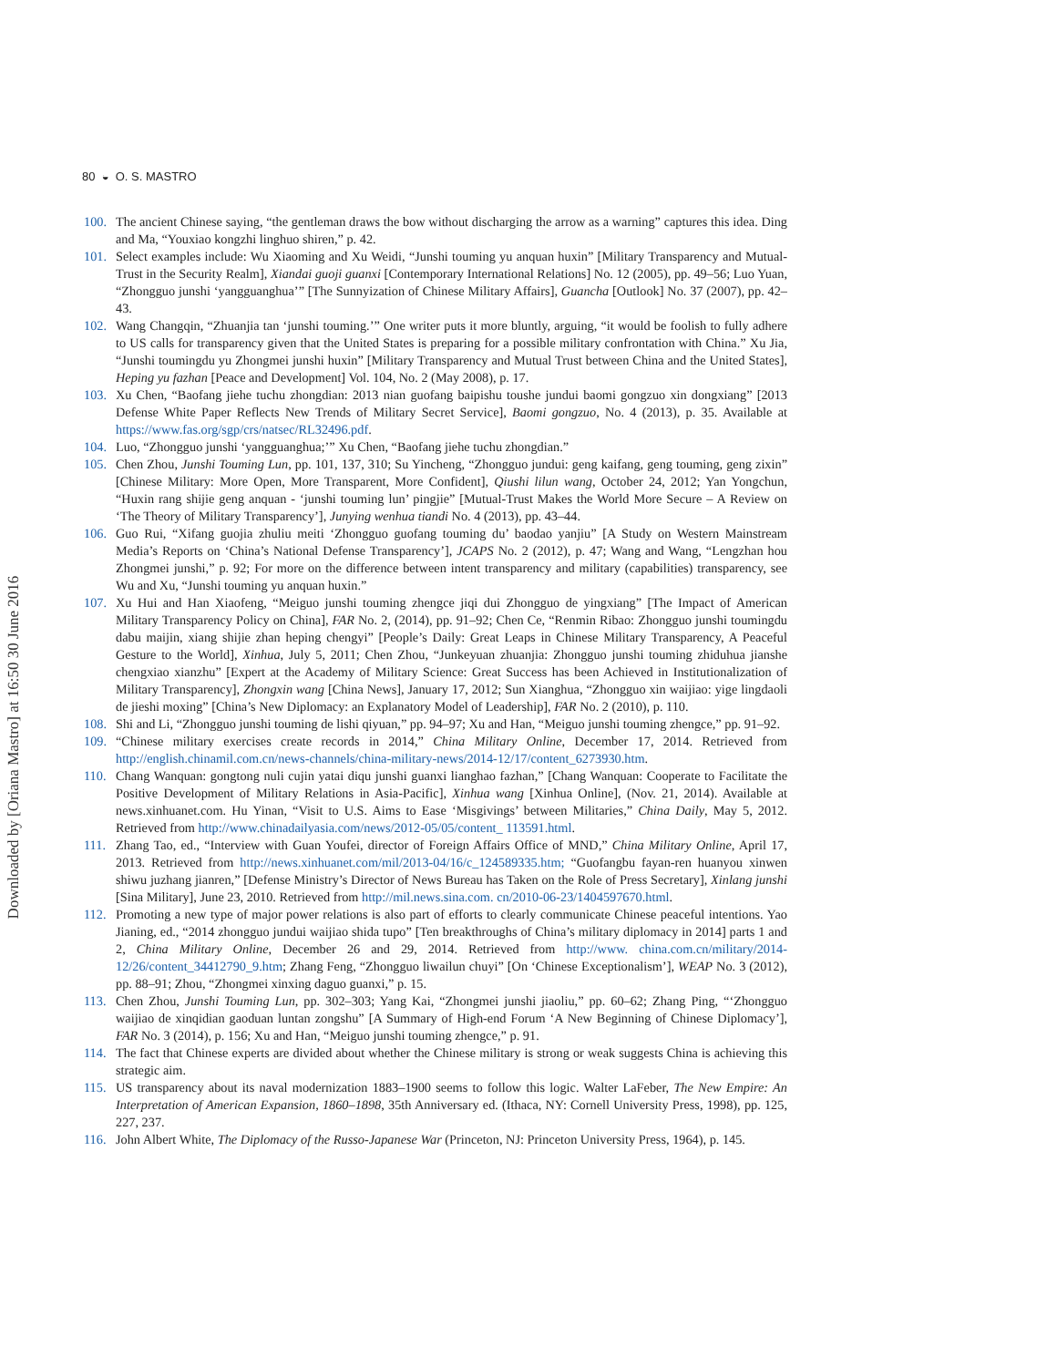Downloaded by [Oriana Mastro] at 16:50 30 June 2016
80 ◒ O. S. MASTRO
100. The ancient Chinese saying, “the gentleman draws the bow without discharging the arrow as a warning” captures this idea. Ding and Ma, “Youxiao kongzhi linghuo shiren,” p. 42.
101. Select examples include: Wu Xiaoming and Xu Weidi, “Junshi touming yu anquan huxin” [Military Transparency and Mutual-Trust in the Security Realm], Xiandai guoji guanxi [Contemporary International Relations] No. 12 (2005), pp. 49–56; Luo Yuan, “Zhongguo junshi ‘yangguanghua’” [The Sunnyization of Chinese Military Affairs], Guancha [Outlook] No. 37 (2007), pp. 42–43.
102. Wang Changqin, “Zhuanjia tan ‘junshi touming.’” One writer puts it more bluntly, arguing, “it would be foolish to fully adhere to US calls for transparency given that the United States is preparing for a possible military confrontation with China.” Xu Jia, “Junshi toumingdu yu Zhongmei junshi huxin” [Military Transparency and Mutual Trust between China and the United States], Heping yu fazhan [Peace and Development] Vol. 104, No. 2 (May 2008), p. 17.
103. Xu Chen, “Baofang jiehe tuchu zhongdian: 2013 nian guofang baipishu toushe jundui baomi gongzuo xin dongxiang” [2013 Defense White Paper Reflects New Trends of Military Secret Service], Baomi gongzuo, No. 4 (2013), p. 35. Available at https://www.fas.org/sgp/crs/natsec/RL32496.pdf.
104. Luo, “Zhongguo junshi ‘yangguanghua;’” Xu Chen, “Baofang jiehe tuchu zhongdian.”
105. Chen Zhou, Junshi Touming Lun, pp. 101, 137, 310; Su Yincheng, “Zhongguo jundui: geng kaifang, geng touming, geng zixin” [Chinese Military: More Open, More Transparent, More Confident], Qiushi lilun wang, October 24, 2012; Yan Yongchun, “Huxin rang shijie geng anquan - ‘junshi touming lun’ pingjie” [Mutual-Trust Makes the World More Secure – A Review on ‘The Theory of Military Transparency’], Junying wenhua tiandi No. 4 (2013), pp. 43–44.
106. Guo Rui, “Xifang guojia zhuliu meiti ‘Zhongguo guofang touming du’ baodao yanjiu” [A Study on Western Mainstream Media’s Reports on ‘China’s National Defense Transparency’], JCAPS No. 2 (2012), p. 47; Wang and Wang, “Lengzhan hou Zhongmei junshi,” p. 92; For more on the difference between intent transparency and military (capabilities) transparency, see Wu and Xu, “Junshi touming yu anquan huxin.”
107. Xu Hui and Han Xiaofeng, “Meiguo junshi touming zhengce jiqi dui Zhongguo de yingxiang” [The Impact of American Military Transparency Policy on China], FAR No. 2, (2014), pp. 91–92; Chen Ce, “Renmin Ribao: Zhongguo junshi toumingdu dabu maijin, xiang shijie zhan heping chengyi” [People’s Daily: Great Leaps in Chinese Military Transparency, A Peaceful Gesture to the World], Xinhua, July 5, 2011; Chen Zhou, “Junkeyuan zhuanjia: Zhongguo junshi touming zhiduhua jianshe chengxiao xianzhu” [Expert at the Academy of Military Science: Great Success has been Achieved in Institutionalization of Military Transparency], Zhongxin wang [China News], January 17, 2012; Sun Xianghua, “Zhongguo xin waijiao: yige lingdaoli de jieshi moxing” [China’s New Diplomacy: an Explanatory Model of Leadership], FAR No. 2 (2010), p. 110.
108. Shi and Li, “Zhongguo junshi touming de lishi qiyuan,” pp. 94–97; Xu and Han, “Meiguo junshi touming zhengce,” pp. 91–92.
109. “Chinese military exercises create records in 2014,” China Military Online, December 17, 2014. Retrieved from http://english.chinamil.com.cn/news-channels/china-military-news/2014-12/17/content_6273930.htm.
110. Chang Wanquan: gongtong nuli cujin yatai diqu junshi guanxi lianghao fazhan,” [Chang Wanquan: Cooperate to Facilitate the Positive Development of Military Relations in Asia-Pacific], Xinhua wang [Xinhua Online], (Nov. 21, 2014). Available at news.xinhuanet.com. Hu Yinan, “Visit to U.S. Aims to Ease ‘Misgivings’ between Militaries,” China Daily, May 5, 2012. Retrieved from http://www.chinadailyasia.com/news/2012-05/05/content_ 113591.html.
111. Zhang Tao, ed., “Interview with Guan Youfei, director of Foreign Affairs Office of MND,” China Military Online, April 17, 2013. Retrieved from http://news.xinhuanet.com/mil/2013-04/16/c_124589335.htm; “Guofangbu fayan-ren huanyou xinwen shiwu juzhang jianren,” [Defense Ministry’s Director of News Bureau has Taken on the Role of Press Secretary], Xinlang junshi [Sina Military], June 23, 2010. Retrieved from http://mil.news.sina.com. cn/2010-06-23/1404597670.html.
112. Promoting a new type of major power relations is also part of efforts to clearly communicate Chinese peaceful intentions. Yao Jianing, ed., “2014 zhongguo jundui waijiao shida tupo” [Ten breakthroughs of China’s military diplomacy in 2014] parts 1 and 2, China Military Online, December 26 and 29, 2014. Retrieved from http://www. china.com.cn/military/2014-12/26/content_34412790_9.htm; Zhang Feng, “Zhongguo liwailun chuyi” [On ‘Chinese Exceptionalism’], WEAP No. 3 (2012), pp. 88–91; Zhou, “Zhongmei xinxing daguo guanxi,” p. 15.
113. Chen Zhou, Junshi Touming Lun, pp. 302–303; Yang Kai, “Zhongmei junshi jiaoliu,” pp. 60–62; Zhang Ping, “‘Zhongguo waijiao de xinqidian gaoduan luntan zongshu” [A Summary of High-end Forum ‘A New Beginning of Chinese Diplomacy’], FAR No. 3 (2014), p. 156; Xu and Han, “Meiguo junshi touming zhengce,” p. 91.
114. The fact that Chinese experts are divided about whether the Chinese military is strong or weak suggests China is achieving this strategic aim.
115. US transparency about its naval modernization 1883–1900 seems to follow this logic. Walter LaFeber, The New Empire: An Interpretation of American Expansion, 1860–1898, 35th Anniversary ed. (Ithaca, NY: Cornell University Press, 1998), pp. 125, 227, 237.
116. John Albert White, The Diplomacy of the Russo-Japanese War (Princeton, NJ: Princeton University Press, 1964), p. 145.